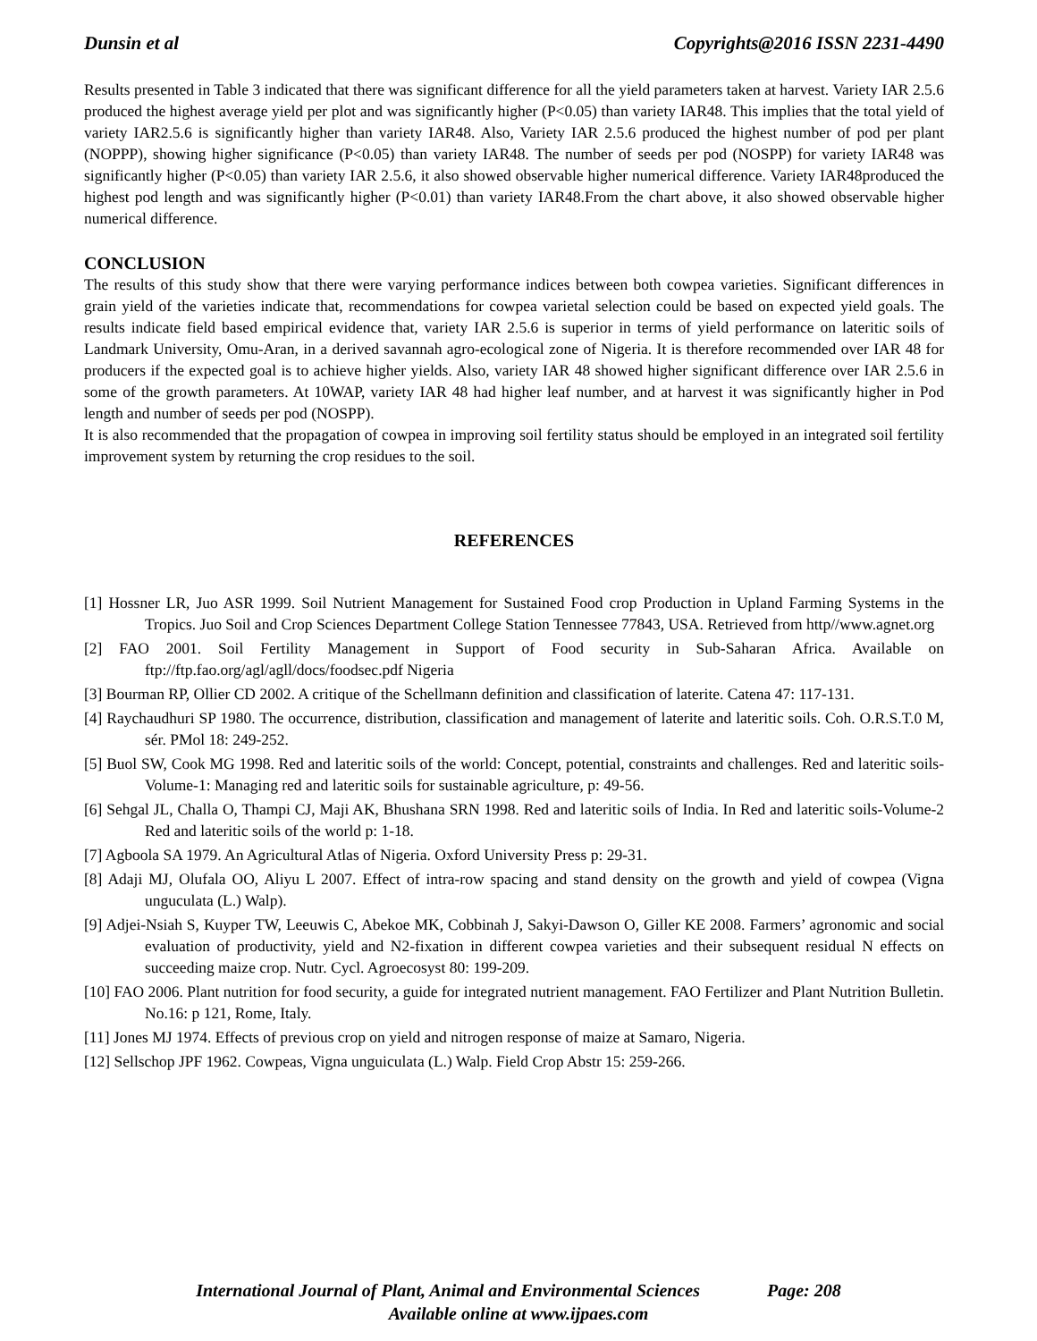Dunsin et al Copyrights@2016 ISSN 2231-4490
Results presented in Table 3 indicated that there was significant difference for all the yield parameters taken at harvest. Variety IAR 2.5.6 produced the highest average yield per plot and was significantly higher (P<0.05) than variety IAR48. This implies that the total yield of variety IAR2.5.6 is significantly higher than variety IAR48. Also, Variety IAR 2.5.6 produced the highest number of pod per plant (NOPPP), showing higher significance (P<0.05) than variety IAR48. The number of seeds per pod (NOSPP) for variety IAR48 was significantly higher (P<0.05) than variety IAR 2.5.6, it also showed observable higher numerical difference. Variety IAR48produced the highest pod length and was significantly higher (P<0.01) than variety IAR48.From the chart above, it also showed observable higher numerical difference.
CONCLUSION
The results of this study show that there were varying performance indices between both cowpea varieties. Significant differences in grain yield of the varieties indicate that, recommendations for cowpea varietal selection could be based on expected yield goals. The results indicate field based empirical evidence that, variety IAR 2.5.6 is superior in terms of yield performance on lateritic soils of Landmark University, Omu-Aran, in a derived savannah agro-ecological zone of Nigeria. It is therefore recommended over IAR 48 for producers if the expected goal is to achieve higher yields. Also, variety IAR 48 showed higher significant difference over IAR 2.5.6 in some of the growth parameters. At 10WAP, variety IAR 48 had higher leaf number, and at harvest it was significantly higher in Pod length and number of seeds per pod (NOSPP).
It is also recommended that the propagation of cowpea in improving soil fertility status should be employed in an integrated soil fertility improvement system by returning the crop residues to the soil.
REFERENCES
[1] Hossner LR, Juo ASR 1999. Soil Nutrient Management for Sustained Food crop Production in Upland Farming Systems in the Tropics. Juo Soil and Crop Sciences Department College Station Tennessee 77843, USA. Retrieved from http//www.agnet.org
[2] FAO 2001. Soil Fertility Management in Support of Food security in Sub-Saharan Africa. Available on ftp://ftp.fao.org/agl/agll/docs/foodsec.pdf Nigeria
[3] Bourman RP, Ollier CD 2002. A critique of the Schellmann definition and classification of laterite. Catena 47: 117-131.
[4] Raychaudhuri SP 1980. The occurrence, distribution, classification and management of laterite and lateritic soils. Coh. O.R.S.T.0 M, sér. PMol 18: 249-252.
[5] Buol SW, Cook MG 1998. Red and lateritic soils of the world: Concept, potential, constraints and challenges. Red and lateritic soils-Volume-1: Managing red and lateritic soils for sustainable agriculture, p: 49-56.
[6] Sehgal JL, Challa O, Thampi CJ, Maji AK, Bhushana SRN 1998. Red and lateritic soils of India. In Red and lateritic soils-Volume-2 Red and lateritic soils of the world p: 1-18.
[7] Agboola SA 1979. An Agricultural Atlas of Nigeria. Oxford University Press p: 29-31.
[8] Adaji MJ, Olufala OO, Aliyu L 2007. Effect of intra-row spacing and stand density on the growth and yield of cowpea (Vigna unguculata (L.) Walp).
[9] Adjei-Nsiah S, Kuyper TW, Leeuwis C, Abekoe MK, Cobbinah J, Sakyi-Dawson O, Giller KE 2008. Farmers’ agronomic and social evaluation of productivity, yield and N2-fixation in different cowpea varieties and their subsequent residual N effects on succeeding maize crop. Nutr. Cycl. Agroecosyst 80: 199-209.
[10] FAO 2006. Plant nutrition for food security, a guide for integrated nutrient management. FAO Fertilizer and Plant Nutrition Bulletin. No.16: p 121, Rome, Italy.
[11] Jones MJ 1974. Effects of previous crop on yield and nitrogen response of maize at Samaro, Nigeria.
[12] Sellschop JPF 1962. Cowpeas, Vigna unguiculata (L.) Walp. Field Crop Abstr 15: 259-266.
International Journal of Plant, Animal and Environmental Sciences Page: 208
Available online at www.ijpaes.com